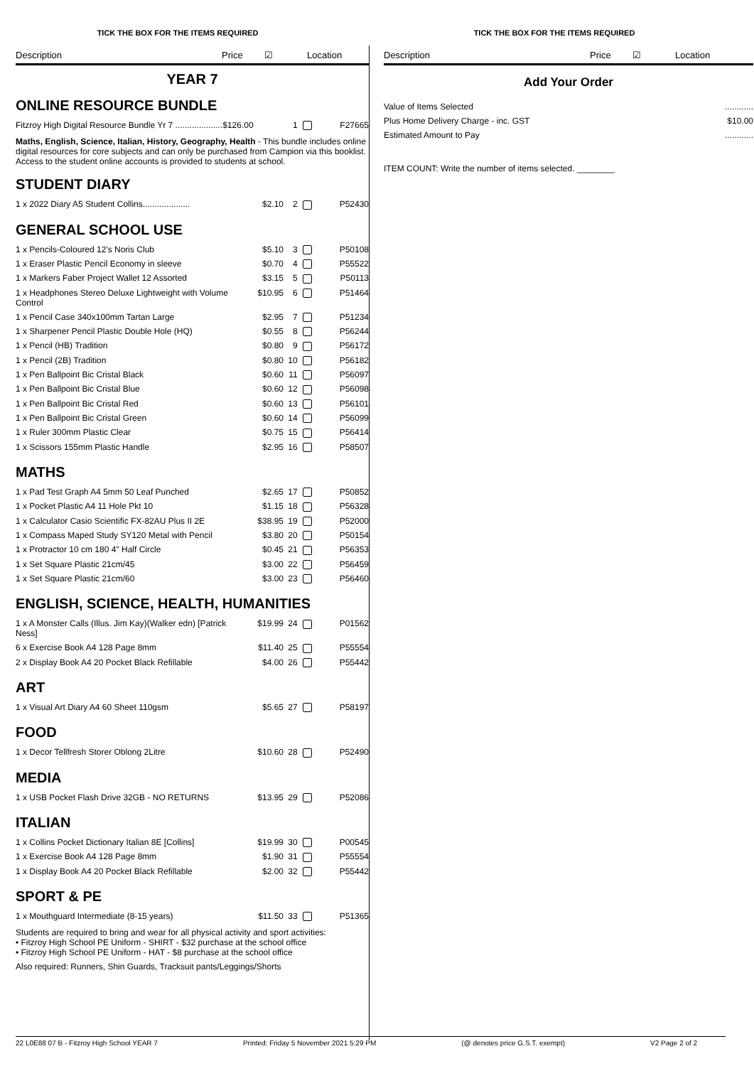TICK THE BOX FOR THE ITEMS REQUIRED TICK THE BOX FOR THE ITEMS REQUIRED
Description Price ☑ Location
YEAR 7
ONLINE RESOURCE BUNDLE
| Fitzroy High Digital Resource Bundle Yr 7 ....................$126.00 | 1 | F27665 |
Maths, English, Science, Italian, History, Geography, Health - This bundle includes online digital resources for core subjects and can only be purchased from Campion via this booklist. Access to the student online accounts is provided to students at school.
STUDENT DIARY
| 1 x 2022 Diary A5 Student Collins.................... | $2.10 | 2 | P52430 |
GENERAL SCHOOL USE
| 1 x Pencils-Coloured 12's Noris Club | $5.10 | 3 | P50108 |
| 1 x Eraser Plastic Pencil Economy in sleeve | $0.70 | 4 | P55522 |
| 1 x Markers Faber Project Wallet 12 Assorted | $3.15 | 5 | P50113 |
| 1 x Headphones Stereo Deluxe Lightweight with Volume Control | $10.95 | 6 | P51464 |
| 1 x Pencil Case 340x100mm Tartan Large | $2.95 | 7 | P51234 |
| 1 x Sharpener Pencil Plastic Double Hole (HQ) | $0.55 | 8 | P56244 |
| 1 x Pencil (HB) Tradition | $0.80 | 9 | P56172 |
| 1 x Pencil (2B) Tradition | $0.80 | 10 | P56182 |
| 1 x Pen Ballpoint Bic Cristal Black | $0.60 | 11 | P56097 |
| 1 x Pen Ballpoint Bic Cristal Blue | $0.60 | 12 | P56098 |
| 1 x Pen Ballpoint Bic Cristal Red | $0.60 | 13 | P56101 |
| 1 x Pen Ballpoint Bic Cristal Green | $0.60 | 14 | P56099 |
| 1 x Ruler 300mm Plastic Clear | $0.75 | 15 | P56414 |
| 1 x Scissors 155mm Plastic Handle | $2.95 | 16 | P58507 |
MATHS
| 1 x Pad Test Graph A4 5mm 50 Leaf Punched | $2.65 | 17 | P50852 |
| 1 x Pocket Plastic A4 11 Hole Pkt 10 | $1.15 | 18 | P56328 |
| 1 x Calculator Casio Scientific FX-82AU Plus II 2E | $38.95 | 19 | P52000 |
| 1 x Compass Maped Study SY120 Metal with Pencil | $3.80 | 20 | P50154 |
| 1 x Protractor 10 cm 180 4" Half Circle | $0.45 | 21 | P56353 |
| 1 x Set Square Plastic 21cm/45 | $3.00 | 22 | P56459 |
| 1 x Set Square Plastic 21cm/60 | $3.00 | 23 | P56460 |
ENGLISH, SCIENCE, HEALTH, HUMANITIES
| 1 x A Monster Calls (Illus. Jim Kay)(Walker edn) [Patrick Ness] | $19.99 | 24 | P01562 |
| 6 x Exercise Book A4 128 Page 8mm | $11.40 | 25 | P55554 |
| 2 x Display Book A4 20 Pocket Black Refillable | $4.00 | 26 | P55442 |
ART
| 1 x Visual Art Diary A4 60 Sheet 110gsm | $5.65 | 27 | P58197 |
FOOD
| 1 x Decor Tellfresh Storer Oblong 2Litre | $10.60 | 28 | P52490 |
MEDIA
| 1 x USB Pocket Flash Drive 32GB - NO RETURNS | $13.95 | 29 | P52086 |
ITALIAN
| 1 x Collins Pocket Dictionary Italian 8E [Collins] | $19.99 | 30 | P00545 |
| 1 x Exercise Book A4 128 Page 8mm | $1.90 | 31 | P55554 |
| 1 x Display Book A4 20 Pocket Black Refillable | $2.00 | 32 | P55442 |
SPORT & PE
| 1 x Mouthguard Intermediate (8-15 years) | $11.50 | 33 | P51365 |
Students are required to bring and wear for all physical activity and sport activities:
• Fitzroy High School PE Uniform - SHIRT - $32 purchase at the school office
• Fitzroy High School PE Uniform - HAT - $8 purchase at the school office
Also required: Runners, Shin Guards, Tracksuit pants/Leggings/Shorts
Description Price ☑ Location
Add Your Order
| Value of Items Selected | ............ |
| Plus Home Delivery Charge - inc. GST | $10.00 |
| Estimated Amount to Pay | ............ |
ITEM COUNT: Write the number of items selected. ________
22 L0E88 07 B - Fitzroy High School YEAR 7 Printed: Friday 5 November 2021 5:29 PM (@ denotes price G.S.T. exempt) V2 Page 2 of 2